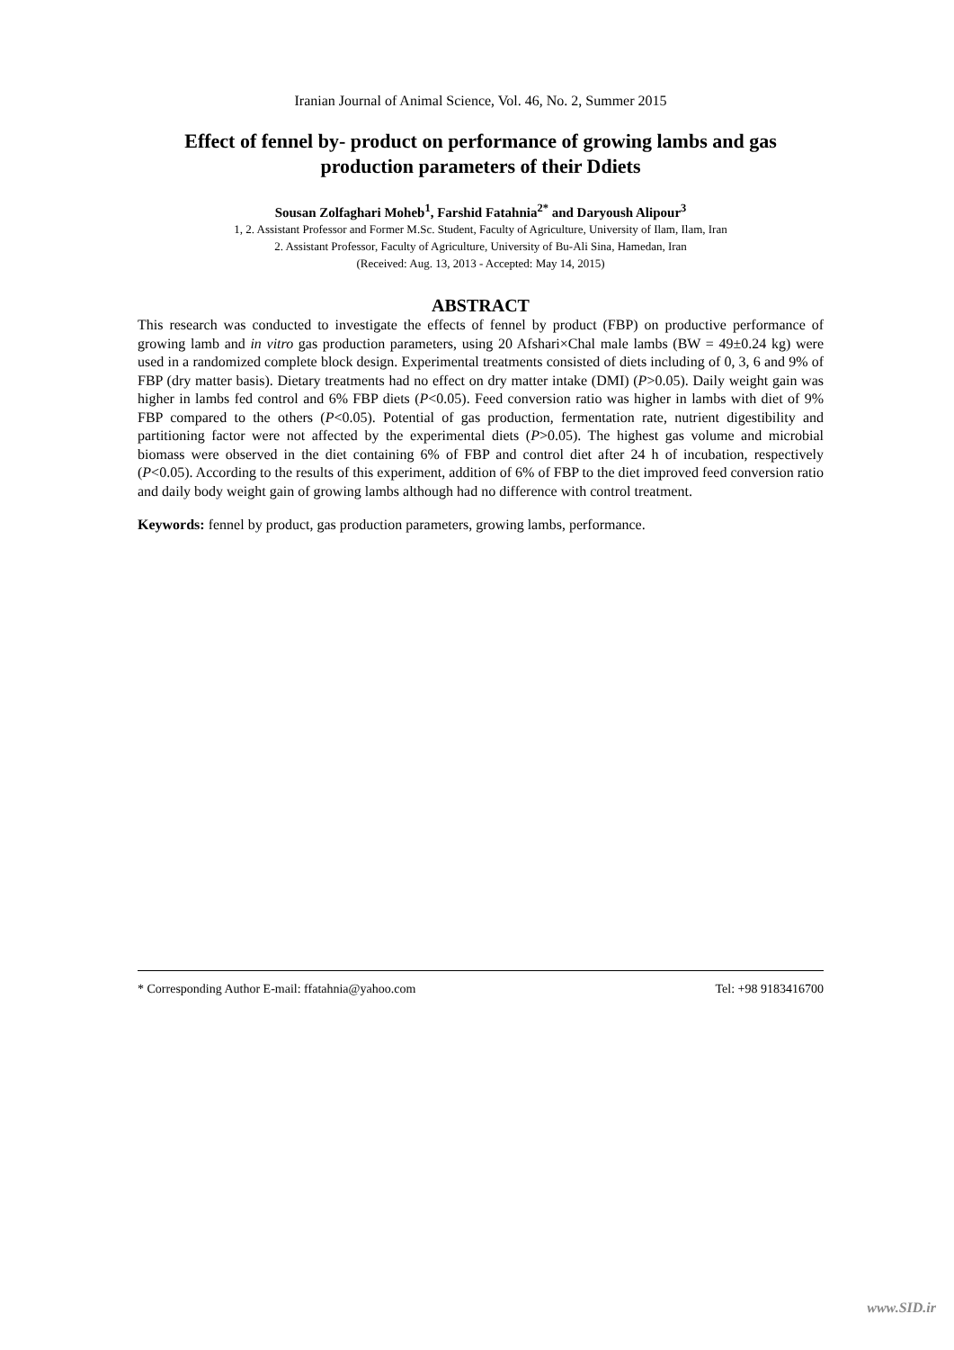Iranian Journal of Animal Science, Vol. 46, No. 2, Summer 2015
Effect of fennel by- product on performance of growing lambs and gas production parameters of their Ddiets
Sousan Zolfaghari Moheb<sup>1</sup>, Farshid Fatahnia<sup>2*</sup> and Daryoush Alipour<sup>3</sup>
1, 2. Assistant Professor and Former M.Sc. Student, Faculty of Agriculture, University of Ilam, Ilam, Iran
2. Assistant Professor, Faculty of Agriculture, University of Bu-Ali Sina, Hamedan, Iran
(Received: Aug. 13, 2013 - Accepted: May 14, 2015)
ABSTRACT
This research was conducted to investigate the effects of fennel by product (FBP) on productive performance of growing lamb and in vitro gas production parameters, using 20 Afshari×Chal male lambs (BW = 49±0.24 kg) were used in a randomized complete block design. Experimental treatments consisted of diets including of 0, 3, 6 and 9% of FBP (dry matter basis). Dietary treatments had no effect on dry matter intake (DMI) (P>0.05). Daily weight gain was higher in lambs fed control and 6% FBP diets (P<0.05). Feed conversion ratio was higher in lambs with diet of 9% FBP compared to the others (P<0.05). Potential of gas production, fermentation rate, nutrient digestibility and partitioning factor were not affected by the experimental diets (P>0.05). The highest gas volume and microbial biomass were observed in the diet containing 6% of FBP and control diet after 24 h of incubation, respectively (P<0.05). According to the results of this experiment, addition of 6% of FBP to the diet improved feed conversion ratio and daily body weight gain of growing lambs although had no difference with control treatment.
Keywords: fennel by product, gas production parameters, growing lambs, performance.
* Corresponding Author E-mail: ffatahnia@yahoo.com Tel: +98 9183416700
www.SID.ir